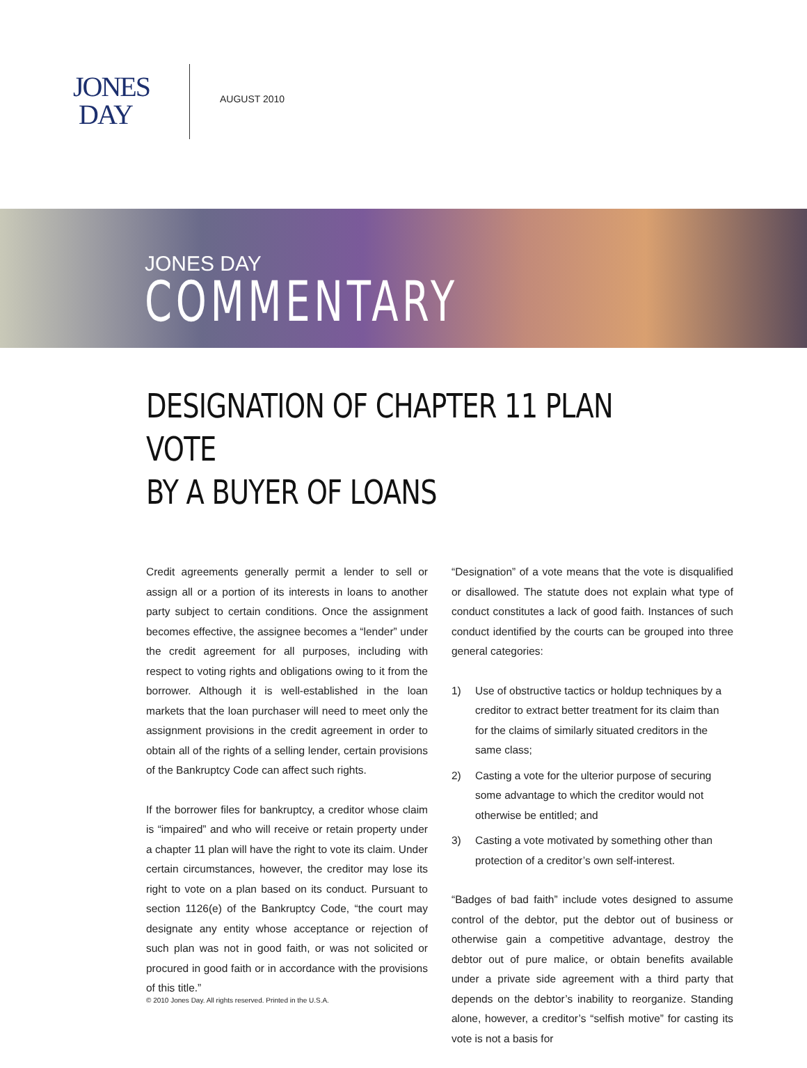JONES
DAY
AUGUST 2010
JONES DAY
COMMENTARY
DESIGNATION OF CHAPTER 11 PLAN VOTE
BY A BUYER OF LOANS
Credit agreements generally permit a lender to sell or assign all or a portion of its interests in loans to another party subject to certain conditions. Once the assignment becomes effective, the assignee becomes a “lender” under the credit agreement for all purposes, including with respect to voting rights and obligations owing to it from the borrower. Although it is well-established in the loan markets that the loan purchaser will need to meet only the assignment provisions in the credit agreement in order to obtain all of the rights of a selling lender, certain provisions of the Bankruptcy Code can affect such rights.
If the borrower files for bankruptcy, a creditor whose claim is “impaired” and who will receive or retain property under a chapter 11 plan will have the right to vote its claim. Under certain circumstances, however, the creditor may lose its right to vote on a plan based on its conduct. Pursuant to section 1126(e) of the Bankruptcy Code, “the court may designate any entity whose acceptance or rejection of such plan was not in good faith, or was not solicited or procured in good faith or in accordance with the provisions of this title.”
“Designation” of a vote means that the vote is disqualified or disallowed. The statute does not explain what type of conduct constitutes a lack of good faith. Instances of such conduct identified by the courts can be grouped into three general categories:
1) Use of obstructive tactics or holdup techniques by a creditor to extract better treatment for its claim than for the claims of similarly situated creditors in the same class;
2) Casting a vote for the ulterior purpose of securing some advantage to which the creditor would not otherwise be entitled; and
3) Casting a vote motivated by something other than protection of a creditor’s own self-interest.
“Badges of bad faith” include votes designed to assume control of the debtor, put the debtor out of business or otherwise gain a competitive advantage, destroy the debtor out of pure malice, or obtain benefits available under a private side agreement with a third party that depends on the debtor’s inability to reorganize. Standing alone, however, a creditor’s “selfish motive” for casting its vote is not a basis for
© 2010 Jones Day. All rights reserved. Printed in the U.S.A.